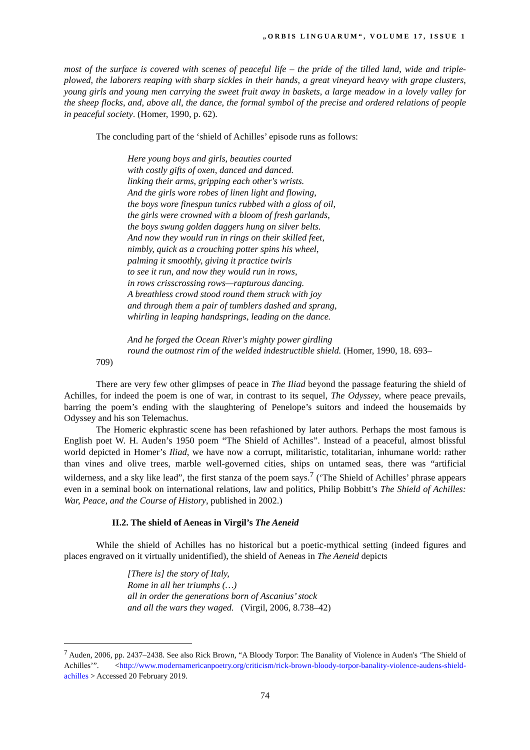„ORBIS LINGUARUM“, VOLUME 17, ISSUE 1
most of the surface is covered with scenes of peaceful life – the pride of the tilled land, wide and triple-plowed, the laborers reaping with sharp sickles in their hands, a great vineyard heavy with grape clusters, young girls and young men carrying the sweet fruit away in baskets, a large meadow in a lovely valley for the sheep flocks, and, above all, the dance, the formal symbol of the precise and ordered relations of people in peaceful society. (Homer, 1990, p. 62).
The concluding part of the ‘shield of Achilles’ episode runs as follows:
Here young boys and girls, beauties courted
with costly gifts of oxen, danced and danced.
linking their arms, gripping each other's wrists.
And the girls wore robes of linen light and flowing,
the boys wore finespun tunics rubbed with a gloss of oil,
the girls were crowned with a bloom of fresh garlands,
the boys swung golden daggers hung on silver belts.
And now they would run in rings on their skilled feet,
nimbly, quick as a crouching potter spins his wheel,
palming it smoothly, giving it practice twirls
to see it run, and now they would run in rows,
in rows crisscrossing rows—rapturous dancing.
A breathless crowd stood round them struck with joy
and through them a pair of tumblers dashed and sprang,
whirling in leaping handsprings, leading on the dance.
And he forged the Ocean River's mighty power girdling
round the outmost rim of the welded indestructible shield. (Homer, 1990, 18. 693–
709)
There are very few other glimpses of peace in The Iliad beyond the passage featuring the shield of Achilles, for indeed the poem is one of war, in contrast to its sequel, The Odyssey, where peace prevails, barring the poem’s ending with the slaughtering of Penelope’s suitors and indeed the housemaids by Odyssey and his son Telemachus.
The Homeric ekphrastic scene has been refashioned by later authors. Perhaps the most famous is English poet W. H. Auden’s 1950 poem “The Shield of Achilles”. Instead of a peaceful, almost blissful world depicted in Homer’s Iliad, we have now a corrupt, militaristic, totalitarian, inhumane world: rather than vines and olive trees, marble well-governed cities, ships on untamed seas, there was “artificial wilderness, and a sky like lead”, the first stanza of the poem says.<sup>7</sup> (‘The Shield of Achilles’ phrase appears even in a seminal book on international relations, law and politics, Philip Bobbitt’s The Shield of Achilles: War, Peace, and the Course of History, published in 2002.)
II.2. The shield of Aeneas in Virgil’s The Aeneid
While the shield of Achilles has no historical but a poetic-mythical setting (indeed figures and places engraved on it virtually unidentified), the shield of Aeneas in The Aeneid depicts
[There is] the story of Italy,
Rome in all her triumphs (…)
all in order the generations born of Ascanius’ stock
and all the wars they waged. (Virgil, 2006, 8.738–42)
<sup>7</sup> Auden, 2006, pp. 2437–2438. See also Rick Brown, “A Bloody Torpor: The Banality of Violence in Auden's ‘The Shield of Achilles’”. <http://www.modernamericanpoetry.org/criticism/rick-brown-bloody-torpor-banality-violence-audens-shield-achilles > Accessed 20 February 2019.
74